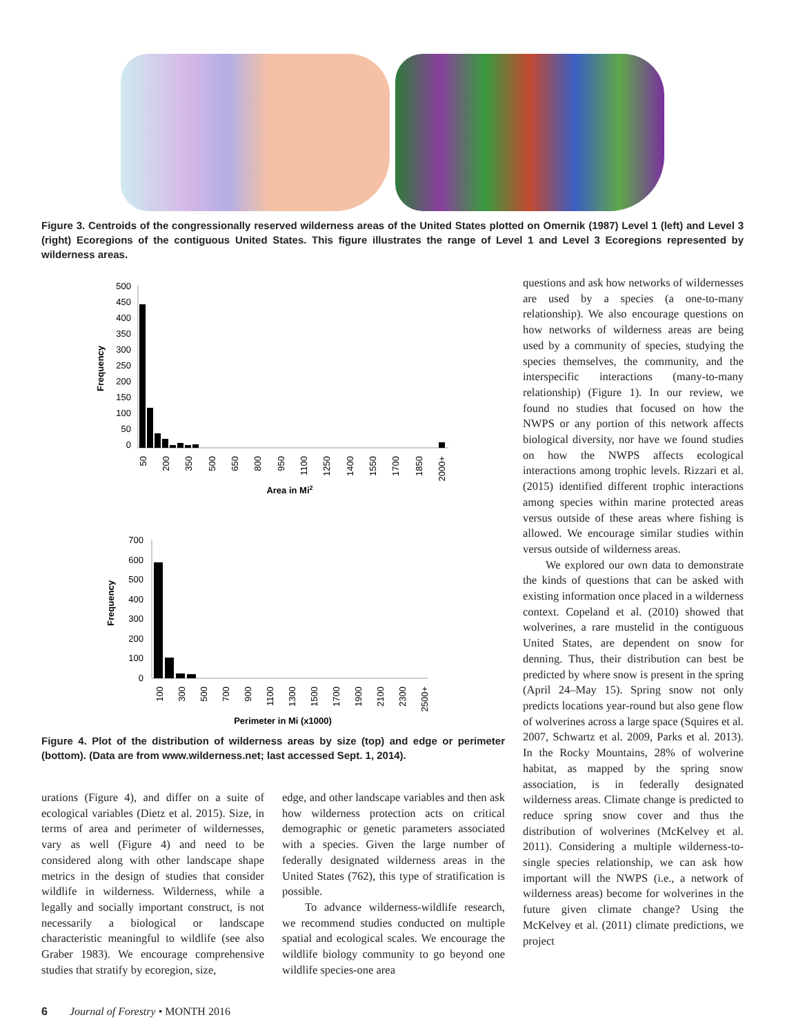Figure 3. Centroids of the congressionally reserved wilderness areas of the United States plotted on Omernik (1987) Level 1 (left) and Level 3 (right) Ecoregions of the contiguous United States. This figure illustrates the range of Level 1 and Level 3 Ecoregions represented by wilderness areas.
500
450
400
350
300
250
200
150
100
50
0
Frequency
50
200
350
500
650
800
950
1100
1250
1400
1550
1700
1850
2000+
Area in Mi2
700
600
500
400
300
200
100
0
Frequency
100
300
500
700
900
1100
1300
1500
1700
1900
2100
2300
2500+
Perimeter in Mi (x1000)
Figure 4. Plot of the distribution of wilderness areas by size (top) and edge or perimeter (bottom). (Data are from www.wilderness.net; last accessed Sept. 1, 2014).
urations (Figure 4), and differ on a suite of ecological variables (Dietz et al. 2015). Size, in terms of area and perimeter of wildernesses, vary as well (Figure 4) and need to be considered along with other landscape shape metrics in the design of studies that consider wildlife in wilderness. Wilderness, while a legally and socially important construct, is not necessarily a biological or landscape characteristic meaningful to wildlife (see also Graber 1983). We encourage comprehensive studies that stratify by ecoregion, size,
edge, and other landscape variables and then ask how wilderness protection acts on critical demographic or genetic parameters associated with a species. Given the large number of federally designated wilderness areas in the United States (762), this type of stratification is possible.
To advance wilderness-wildlife research, we recommend studies conducted on multiple spatial and ecological scales. We encourage the wildlife biology community to go beyond one wildlife species-one area
questions and ask how networks of wildernesses are used by a species (a one-to-many relationship). We also encourage questions on how networks of wilderness areas are being used by a community of species, studying the species themselves, the community, and the interspecific interactions (many-to-many relationship) (Figure 1). In our review, we found no studies that focused on how the NWPS or any portion of this network affects biological diversity, nor have we found studies on how the NWPS affects ecological interactions among trophic levels. Rizzari et al. (2015) identified different trophic interactions among species within marine protected areas versus outside of these areas where fishing is allowed. We encourage similar studies within versus outside of wilderness areas.
We explored our own data to demonstrate the kinds of questions that can be asked with existing information once placed in a wilderness context. Copeland et al. (2010) showed that wolverines, a rare mustelid in the contiguous United States, are dependent on snow for denning. Thus, their distribution can best be predicted by where snow is present in the spring (April 24–May 15). Spring snow not only predicts locations year-round but also gene flow of wolverines across a large space (Squires et al. 2007, Schwartz et al. 2009, Parks et al. 2013). In the Rocky Mountains, 28% of wolverine habitat, as mapped by the spring snow association, is in federally designated wilderness areas. Climate change is predicted to reduce spring snow cover and thus the distribution of wolverines (McKelvey et al. 2011). Considering a multiple wilderness-to-single species relationship, we can ask how important will the NWPS (i.e., a network of wilderness areas) become for wolverines in the future given climate change? Using the McKelvey et al. (2011) climate predictions, we project
6 Journal of Forestry • MONTH 2016